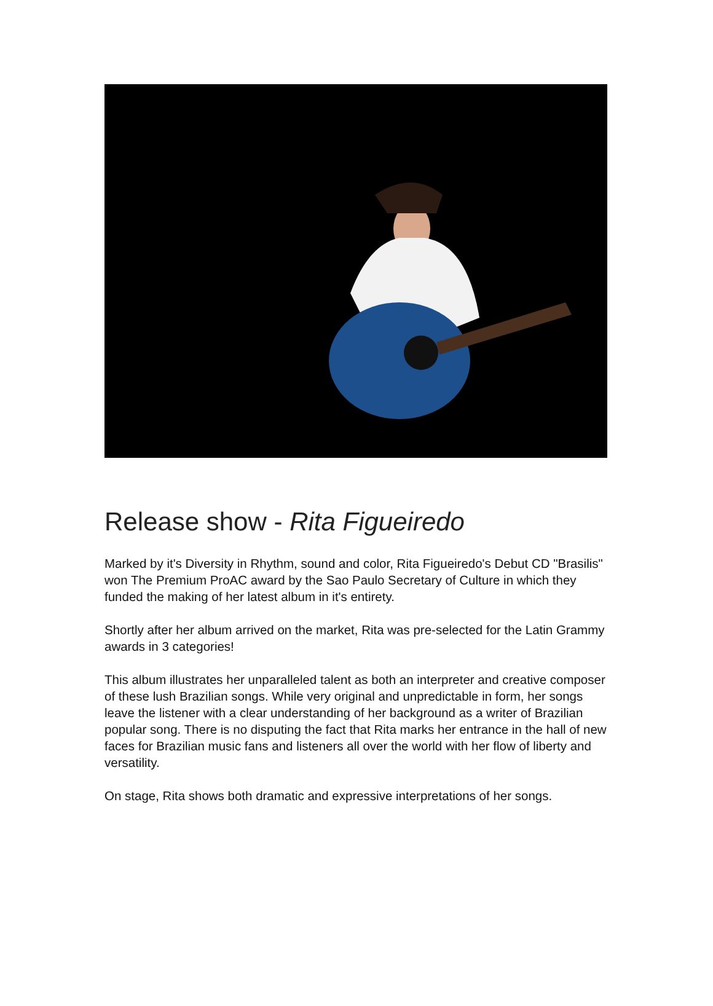Release show - Rita Figueiredo
Marked by it's Diversity in Rhythm, sound and color, Rita Figueiredo's Debut CD "Brasilis" won The Premium ProAC award by the Sao Paulo Secretary of Culture in which they funded the making of her latest album in it's entirety.
Shortly after her album arrived on the market, Rita was pre-selected for the Latin Grammy awards in 3 categories!
This album illustrates her unparalleled talent as both an interpreter and creative composer of these lush Brazilian songs. While very original and unpredictable in form, her songs leave the listener with a clear understanding of her background as a writer of Brazilian popular song. There is no disputing the fact that Rita marks her entrance in the hall of new faces for Brazilian music fans and listeners all over the world with her flow of liberty and versatility.
On stage, Rita shows both dramatic and expressive interpretations of her songs.